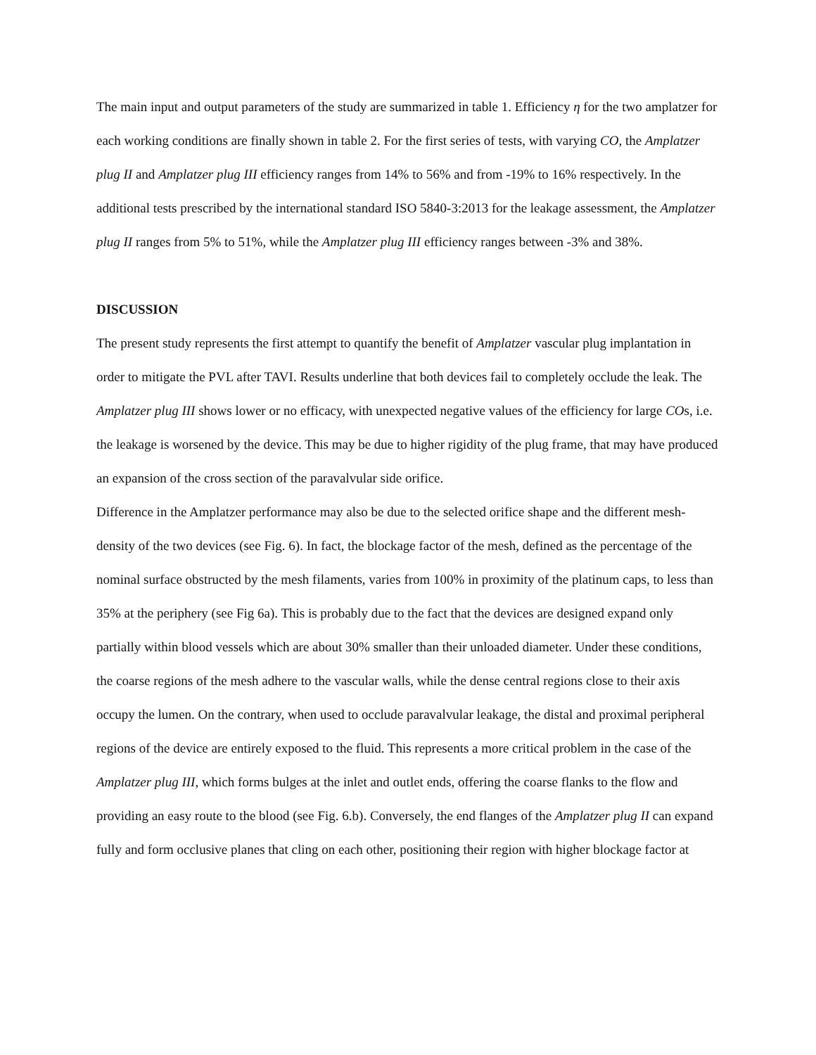The main input and output parameters of the study are summarized in table 1. Efficiency η for the two amplatzer for each working conditions are finally shown in table 2. For the first series of tests, with varying CO, the Amplatzer plug II and Amplatzer plug III efficiency ranges from 14% to 56% and from -19% to 16% respectively. In the additional tests prescribed by the international standard ISO 5840-3:2013 for the leakage assessment, the Amplatzer plug II ranges from 5% to 51%, while the Amplatzer plug III efficiency ranges between -3% and 38%.
DISCUSSION
The present study represents the first attempt to quantify the benefit of Amplatzer vascular plug implantation in order to mitigate the PVL after TAVI. Results underline that both devices fail to completely occlude the leak. The Amplatzer plug III shows lower or no efficacy, with unexpected negative values of the efficiency for large COs, i.e. the leakage is worsened by the device. This may be due to higher rigidity of the plug frame, that may have produced an expansion of the cross section of the paravalvular side orifice.
Difference in the Amplatzer performance may also be due to the selected orifice shape and the different mesh-density of the two devices (see Fig. 6). In fact, the blockage factor of the mesh, defined as the percentage of the nominal surface obstructed by the mesh filaments, varies from 100% in proximity of the platinum caps, to less than 35% at the periphery (see Fig 6a). This is probably due to the fact that the devices are designed expand only partially within blood vessels which are about 30% smaller than their unloaded diameter. Under these conditions, the coarse regions of the mesh adhere to the vascular walls, while the dense central regions close to their axis occupy the lumen. On the contrary, when used to occlude paravalvular leakage, the distal and proximal peripheral regions of the device are entirely exposed to the fluid. This represents a more critical problem in the case of the Amplatzer plug III, which forms bulges at the inlet and outlet ends, offering the coarse flanks to the flow and providing an easy route to the blood (see Fig. 6.b). Conversely, the end flanges of the Amplatzer plug II can expand fully and form occlusive planes that cling on each other, positioning their region with higher blockage factor at